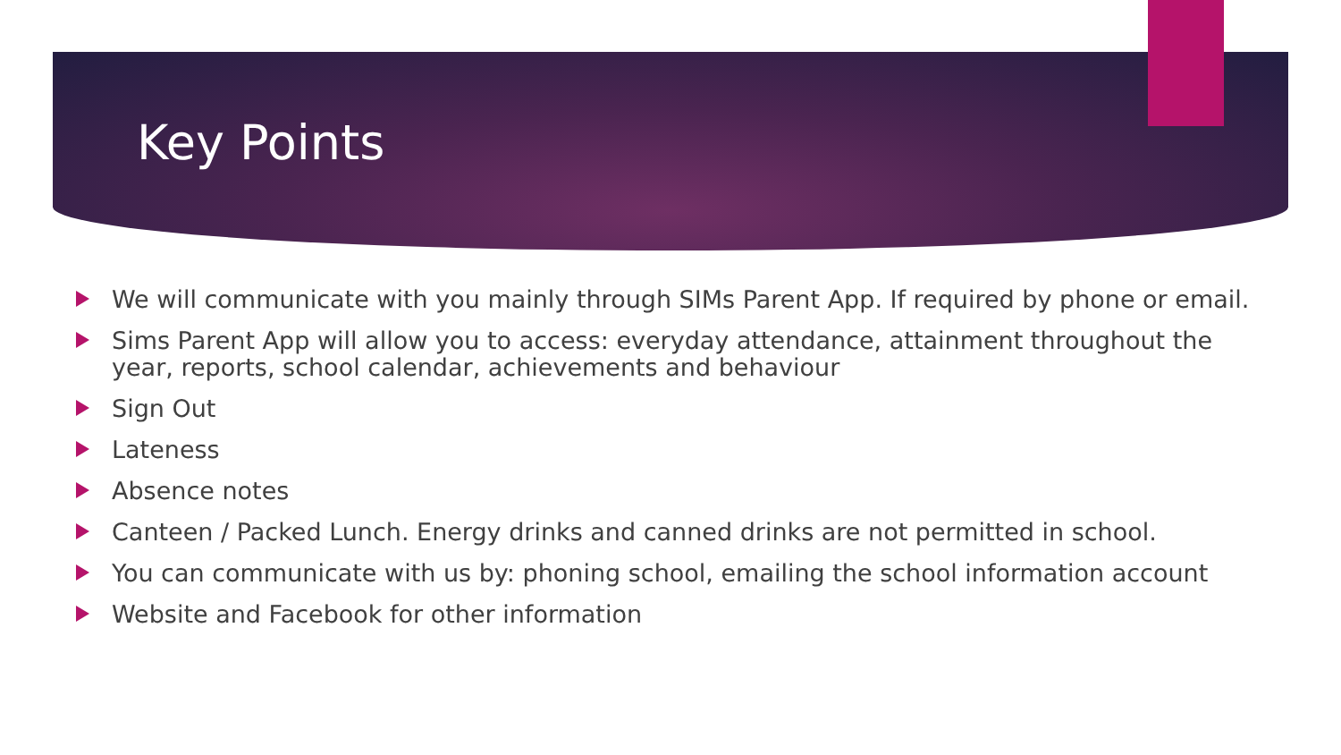Key Points
We will communicate with you mainly through SIMs Parent App. If required by phone or email.
Sims Parent App will allow you to access: everyday attendance, attainment throughout the year, reports, school calendar, achievements and behaviour
Sign Out
Lateness
Absence notes
Canteen / Packed Lunch. Energy drinks and canned drinks are not permitted in school.
You can communicate with us by: phoning school, emailing the school information account
Website and Facebook for other information